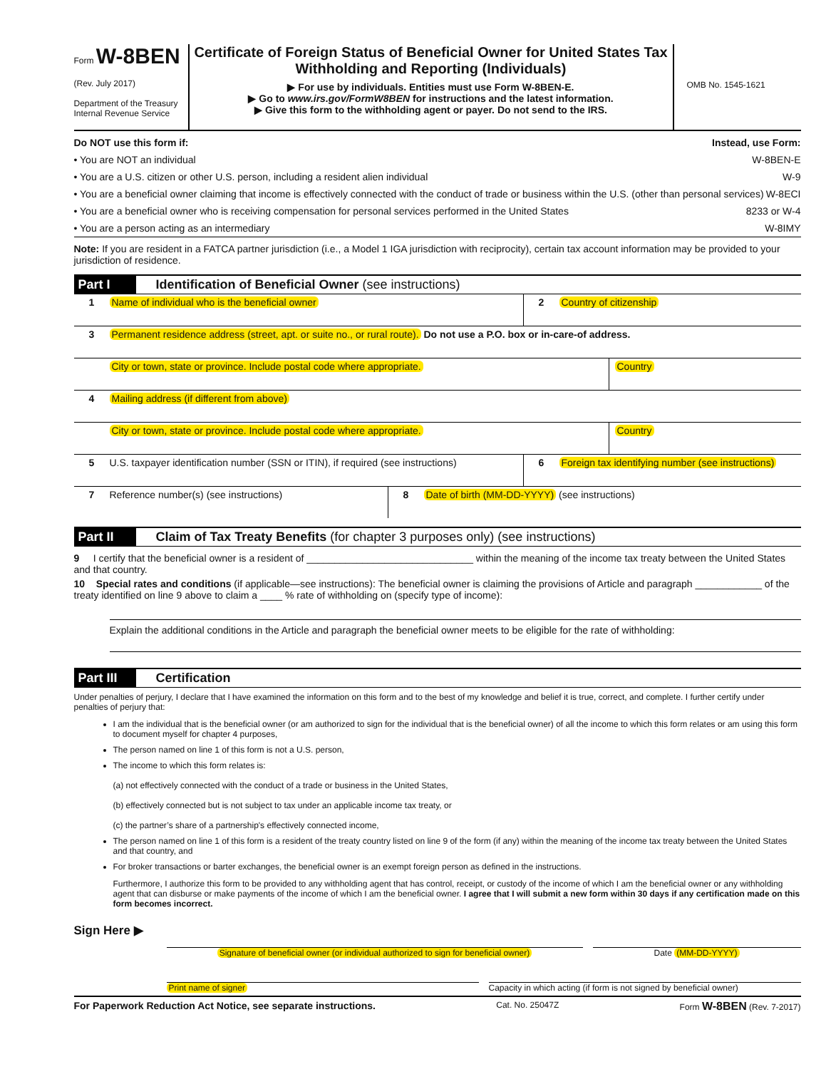Form W-8BEN
(Rev. July 2017)
Department of the Treasury
Internal Revenue Service
Certificate of Foreign Status of Beneficial Owner for United States Tax Withholding and Reporting (Individuals)
▶ For use by individuals. Entities must use Form W-8BEN-E.
▶ Go to www.irs.gov/FormW8BEN for instructions and the latest information.
▶ Give this form to the withholding agent or payer. Do not send to the IRS.
OMB No. 1545-1621
Do NOT use this form if: Instead, use Form:
• You are NOT an individual W-8BEN-E
• You are a U.S. citizen or other U.S. person, including a resident alien individual W-9
• You are a beneficial owner claiming that income is effectively connected with the conduct of trade or business within the U.S. (other than personal services) W-8ECI
• You are a beneficial owner who is receiving compensation for personal services performed in the United States 8233 or W-4
• You are a person acting as an intermediary W-8IMY
Note: If you are resident in a FATCA partner jurisdiction (i.e., a Model 1 IGA jurisdiction with reciprocity), certain tax account information may be provided to your jurisdiction of residence.
Part I Identification of Beneficial Owner (see instructions)
1 Name of individual who is the beneficial owner 2 Country of citizenship
3 Permanent residence address (street, apt. or suite no., or rural route). Do not use a P.O. box or in-care-of address.
City or town, state or province. Include postal code where appropriate. Country
4 Mailing address (if different from above)
City or town, state or province. Include postal code where appropriate. Country
5 U.S. taxpayer identification number (SSN or ITIN), if required (see instructions)
6 Foreign tax identifying number (see instructions)
7 Reference number(s) (see instructions) 8 Date of birth (MM-DD-YYYY) (see instructions)
Part II Claim of Tax Treaty Benefits (for chapter 3 purposes only) (see instructions)
9 I certify that the beneficial owner is a resident of ______________________________ within the meaning of the income tax treaty between the United States and that country.
10 Special rates and conditions (if applicable—see instructions): The beneficial owner is claiming the provisions of Article and paragraph ____________ of the treaty identified on line 9 above to claim a ____ % rate of withholding on (specify type of income):
Explain the additional conditions in the Article and paragraph the beneficial owner meets to be eligible for the rate of withholding:
Part III Certification
Under penalties of perjury, I declare that I have examined the information on this form and to the best of my knowledge and belief it is true, correct, and complete. I further certify under penalties of perjury that:
I am the individual that is the beneficial owner (or am authorized to sign for the individual that is the beneficial owner) of all the income to which this form relates or am using this form to document myself for chapter 4 purposes,
The person named on line 1 of this form is not a U.S. person,
The income to which this form relates is:
(a) not effectively connected with the conduct of a trade or business in the United States,
(b) effectively connected but is not subject to tax under an applicable income tax treaty, or
(c) the partner’s share of a partnership's effectively connected income,
The person named on line 1 of this form is a resident of the treaty country listed on line 9 of the form (if any) within the meaning of the income tax treaty between the United States and that country, and
For broker transactions or barter exchanges, the beneficial owner is an exempt foreign person as defined in the instructions.
Furthermore, I authorize this form to be provided to any withholding agent that has control, receipt, or custody of the income of which I am the beneficial owner or any withholding agent that can disburse or make payments of the income of which I am the beneficial owner. I agree that I will submit a new form within 30 days if any certification made on this form becomes incorrect.
Sign Here ▶
Signature of beneficial owner (or individual authorized to sign for beneficial owner)
Date (MM-DD-YYYY)
Print name of signer Capacity in which acting (if form is not signed by beneficial owner)
For Paperwork Reduction Act Notice, see separate instructions. Cat. No. 25047Z Form W-8BEN (Rev. 7-2017)